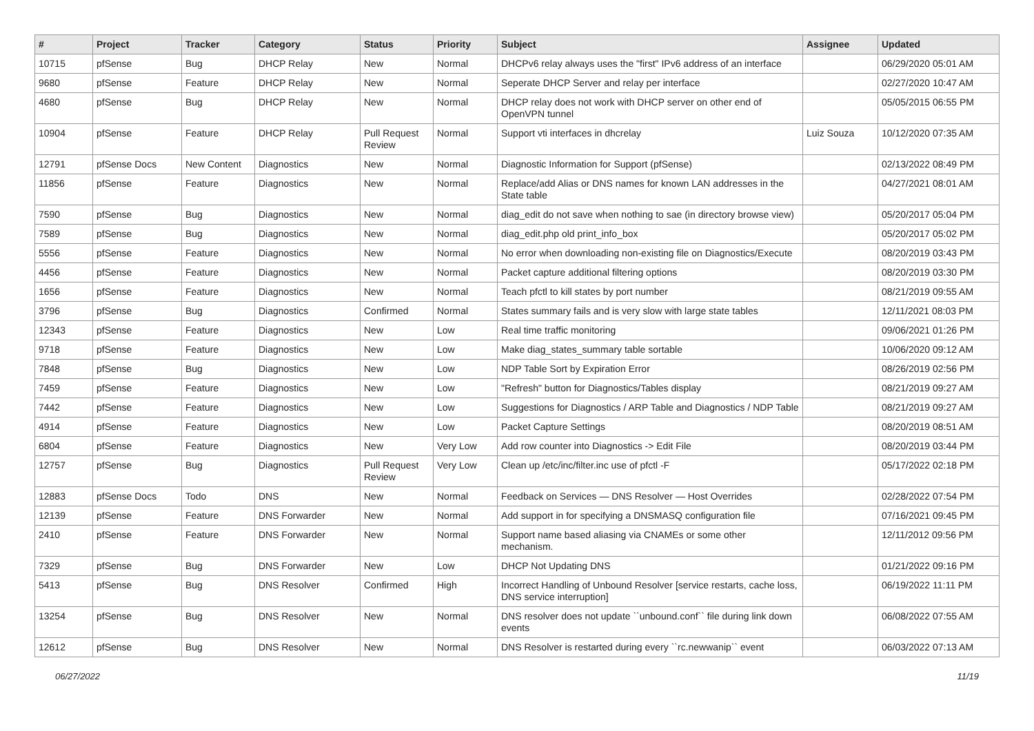| # | Project | Tracker | Category | Status | Priority | Subject | Assignee | Updated |
| --- | --- | --- | --- | --- | --- | --- | --- | --- |
| 10715 | pfSense | Bug | DHCP Relay | New | Normal | DHCPv6 relay always uses the "first" IPv6 address of an interface | | 06/29/2020 05:01 AM |
| 9680 | pfSense | Feature | DHCP Relay | New | Normal | Seperate DHCP Server and relay per interface | | 02/27/2020 10:47 AM |
| 4680 | pfSense | Bug | DHCP Relay | New | Normal | DHCP relay does not work with DHCP server on other end of OpenVPN tunnel | | 05/05/2015 06:55 PM |
| 10904 | pfSense | Feature | DHCP Relay | Pull Request Review | Normal | Support vti interfaces in dhcrelay | Luiz Souza | 10/12/2020 07:35 AM |
| 12791 | pfSense Docs | New Content | Diagnostics | New | Normal | Diagnostic Information for Support (pfSense) | | 02/13/2022 08:49 PM |
| 11856 | pfSense | Feature | Diagnostics | New | Normal | Replace/add Alias or DNS names for known LAN addresses in the State table | | 04/27/2021 08:01 AM |
| 7590 | pfSense | Bug | Diagnostics | New | Normal | diag_edit do not save when nothing to sae (in directory browse view) | | 05/20/2017 05:04 PM |
| 7589 | pfSense | Bug | Diagnostics | New | Normal | diag_edit.php old print_info_box | | 05/20/2017 05:02 PM |
| 5556 | pfSense | Feature | Diagnostics | New | Normal | No error when downloading non-existing file on Diagnostics/Execute | | 08/20/2019 03:43 PM |
| 4456 | pfSense | Feature | Diagnostics | New | Normal | Packet capture additional filtering options | | 08/20/2019 03:30 PM |
| 1656 | pfSense | Feature | Diagnostics | New | Normal | Teach pfctl to kill states by port number | | 08/21/2019 09:55 AM |
| 3796 | pfSense | Bug | Diagnostics | Confirmed | Normal | States summary fails and is very slow with large state tables | | 12/11/2021 08:03 PM |
| 12343 | pfSense | Feature | Diagnostics | New | Low | Real time traffic monitoring | | 09/06/2021 01:26 PM |
| 9718 | pfSense | Feature | Diagnostics | New | Low | Make diag_states_summary table sortable | | 10/06/2020 09:12 AM |
| 7848 | pfSense | Bug | Diagnostics | New | Low | NDP Table Sort by Expiration Error | | 08/26/2019 02:56 PM |
| 7459 | pfSense | Feature | Diagnostics | New | Low | "Refresh" button for Diagnostics/Tables display | | 08/21/2019 09:27 AM |
| 7442 | pfSense | Feature | Diagnostics | New | Low | Suggestions for Diagnostics / ARP Table and Diagnostics / NDP Table | | 08/21/2019 09:27 AM |
| 4914 | pfSense | Feature | Diagnostics | New | Low | Packet Capture Settings | | 08/20/2019 08:51 AM |
| 6804 | pfSense | Feature | Diagnostics | New | Very Low | Add row counter into Diagnostics -> Edit File | | 08/20/2019 03:44 PM |
| 12757 | pfSense | Bug | Diagnostics | Pull Request Review | Very Low | Clean up /etc/inc/filter.inc use of pfctl -F | | 05/17/2022 02:18 PM |
| 12883 | pfSense Docs | Todo | DNS | New | Normal | Feedback on Services — DNS Resolver — Host Overrides | | 02/28/2022 07:54 PM |
| 12139 | pfSense | Feature | DNS Forwarder | New | Normal | Add support in for specifying a DNSMASQ configuration file | | 07/16/2021 09:45 PM |
| 2410 | pfSense | Feature | DNS Forwarder | New | Normal | Support name based aliasing via CNAMEs or some other mechanism. | | 12/11/2012 09:56 PM |
| 7329 | pfSense | Bug | DNS Forwarder | New | Low | DHCP Not Updating DNS | | 01/21/2022 09:16 PM |
| 5413 | pfSense | Bug | DNS Resolver | Confirmed | High | Incorrect Handling of Unbound Resolver [service restarts, cache loss, DNS service interruption] | | 06/19/2022 11:11 PM |
| 13254 | pfSense | Bug | DNS Resolver | New | Normal | DNS resolver does not update ``unbound.conf`` file during link down events | | 06/08/2022 07:55 AM |
| 12612 | pfSense | Bug | DNS Resolver | New | Normal | DNS Resolver is restarted during every ``rc.newwanip`` event | | 06/03/2022 07:13 AM |
06/27/2022 11/19